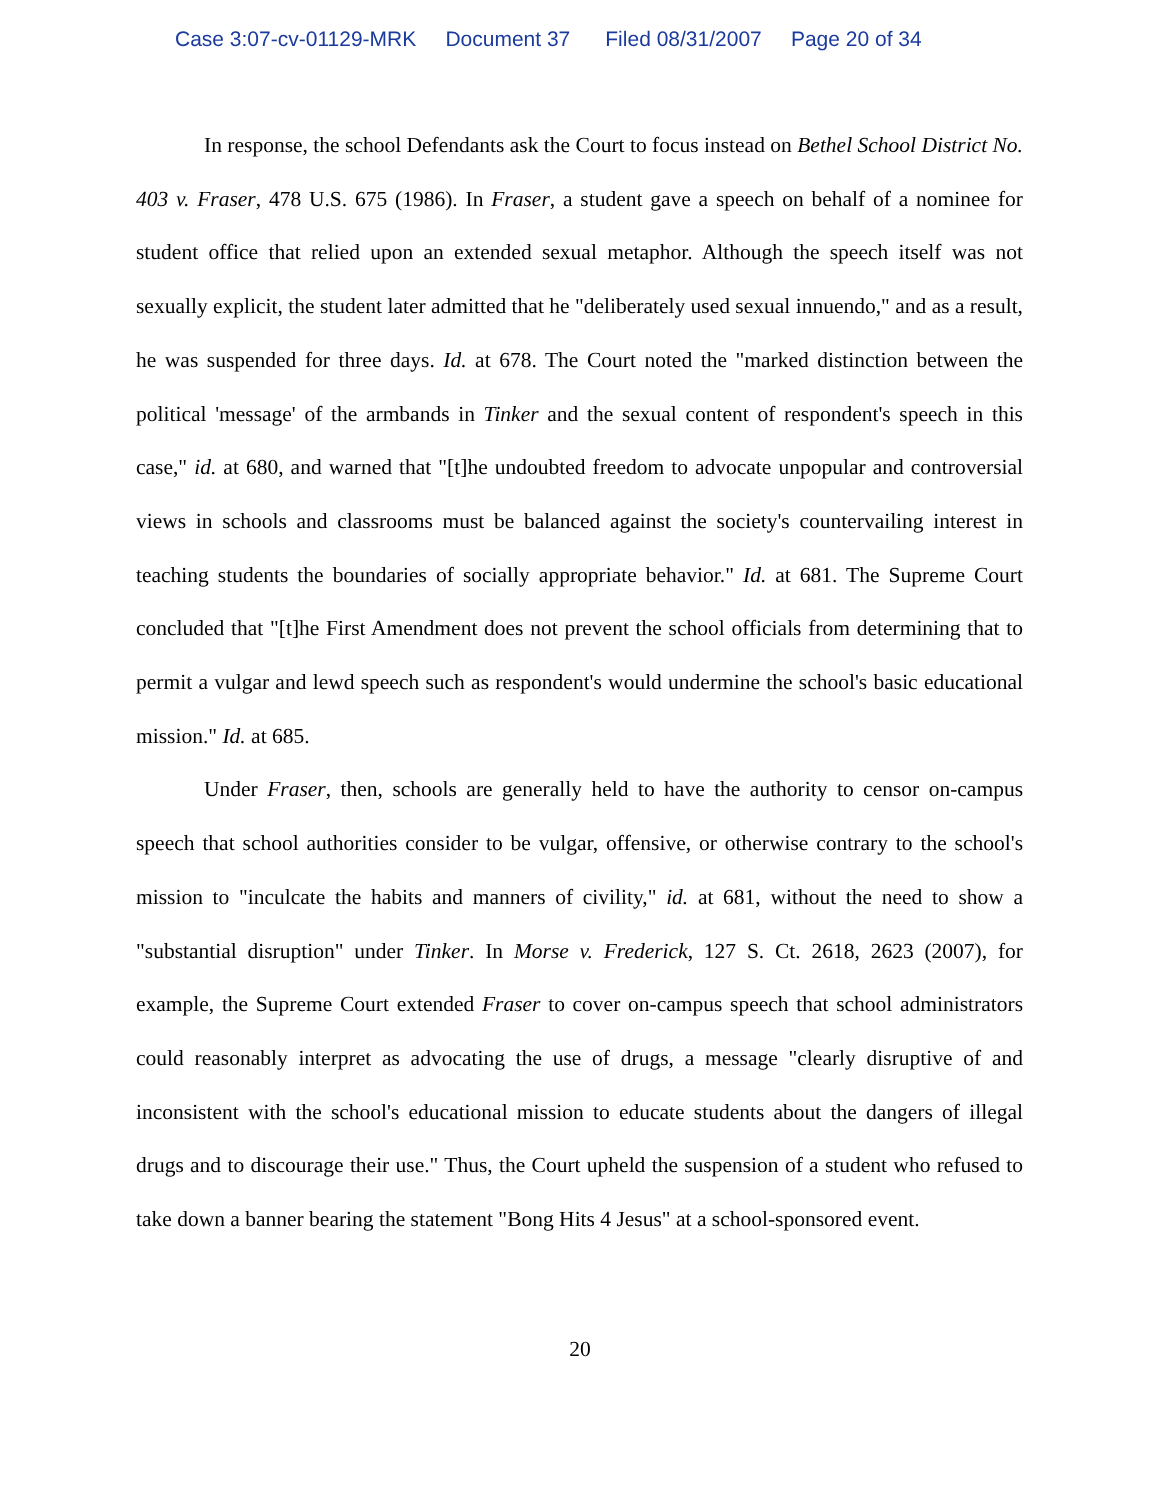Case 3:07-cv-01129-MRK Document 37 Filed 08/31/2007 Page 20 of 34
In response, the school Defendants ask the Court to focus instead on Bethel School District No. 403 v. Fraser, 478 U.S. 675 (1986). In Fraser, a student gave a speech on behalf of a nominee for student office that relied upon an extended sexual metaphor. Although the speech itself was not sexually explicit, the student later admitted that he "deliberately used sexual innuendo," and as a result, he was suspended for three days. Id. at 678. The Court noted the "marked distinction between the political 'message' of the armbands in Tinker and the sexual content of respondent's speech in this case," id. at 680, and warned that "[t]he undoubted freedom to advocate unpopular and controversial views in schools and classrooms must be balanced against the society's countervailing interest in teaching students the boundaries of socially appropriate behavior." Id. at 681. The Supreme Court concluded that "[t]he First Amendment does not prevent the school officials from determining that to permit a vulgar and lewd speech such as respondent's would undermine the school's basic educational mission." Id. at 685.
Under Fraser, then, schools are generally held to have the authority to censor on-campus speech that school authorities consider to be vulgar, offensive, or otherwise contrary to the school's mission to "inculcate the habits and manners of civility," id. at 681, without the need to show a "substantial disruption" under Tinker. In Morse v. Frederick, 127 S. Ct. 2618, 2623 (2007), for example, the Supreme Court extended Fraser to cover on-campus speech that school administrators could reasonably interpret as advocating the use of drugs, a message "clearly disruptive of and inconsistent with the school's educational mission to educate students about the dangers of illegal drugs and to discourage their use." Thus, the Court upheld the suspension of a student who refused to take down a banner bearing the statement "Bong Hits 4 Jesus" at a school-sponsored event.
20